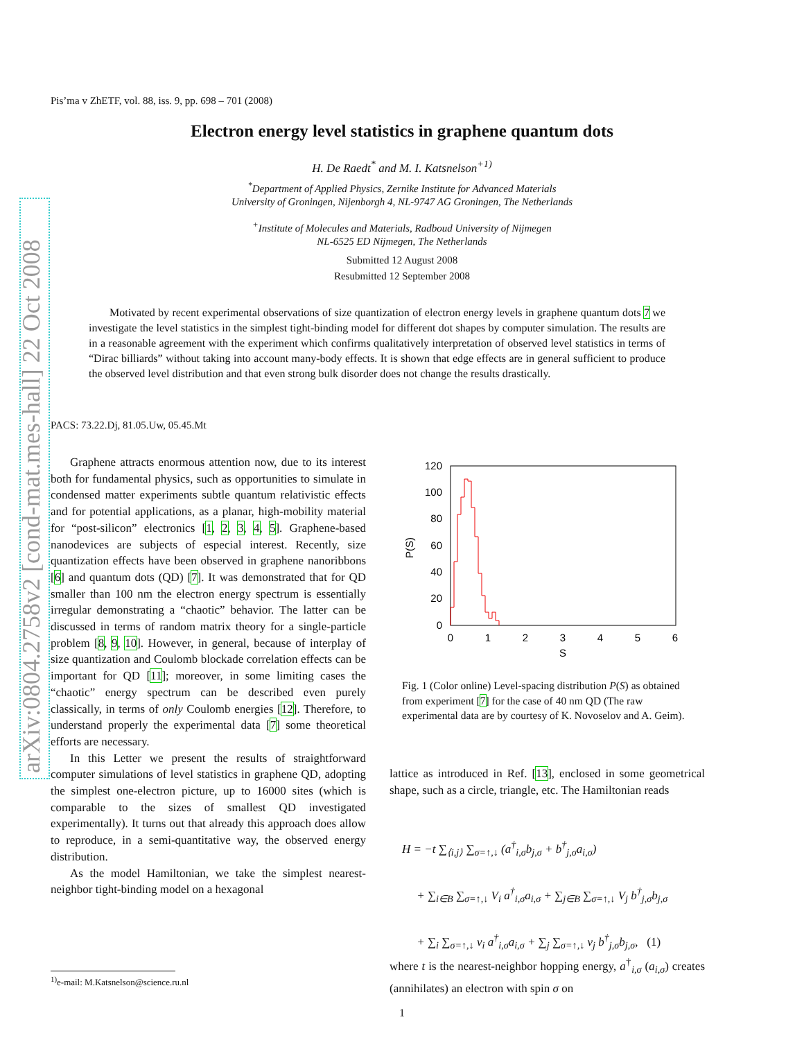arXiv:0804.2758v2 [cond-mat.mes-hall] 22 Oct 2008
Pis’ma v ZhETF, vol. 88, iss. 9, pp. 698 – 701 (2008)
Electron energy level statistics in graphene quantum dots
H. De Raedt<sup>*</sup> and M. I. Katsnelson<sup>+1)</sup>
<sup>*</sup> Department of Applied Physics, Zernike Institute for Advanced Materials
University of Groningen, Nijenborgh 4, NL-9747 AG Groningen, The Netherlands
<sup>+</sup>Institute of Molecules and Materials, Radboud University of Nijmegen
NL-6525 ED Nijmegen, The Netherlands
Submitted 12 August 2008
Resubmitted 12 September 2008
Motivated by recent experimental observations of size quantization of electron energy levels in graphene quantum dots 7 we investigate the level statistics in the simplest tight-binding model for different dot shapes by computer simulation. The results are in a reasonable agreement with the experiment which confirms qualitatively interpretation of observed level statistics in terms of “Dirac billiards” without taking into account many-body effects. It is shown that edge effects are in general sufficient to produce the observed level distribution and that even strong bulk disorder does not change the results drastically.
PACS: 73.22.Dj, 81.05.Uw, 05.45.Mt
Graphene attracts enormous attention now, due to its interest both for fundamental physics, such as opportunities to simulate in condensed matter experiments subtle quantum relativistic effects and for potential applications, as a planar, high-mobility material for “post-silicon” electronics [1, 2, 3, 4, 5]. Graphene-based nanodevices are subjects of especial interest. Recently, size quantization effects have been observed in graphene nanoribbons [6] and quantum dots (QD) [7]. It was demonstrated that for QD smaller than 100 nm the electron energy spectrum is essentially irregular demonstrating a “chaotic” behavior. The latter can be discussed in terms of random matrix theory for a single-particle problem [8, 9, 10]. However, in general, because of interplay of size quantization and Coulomb blockade correlation effects can be important for QD [11]; moreover, in some limiting cases the “chaotic” energy spectrum can be described even purely classically, in terms of only Coulomb energies [12]. Therefore, to understand properly the experimental data [7] some theoretical efforts are necessary.
In this Letter we present the results of straightforward computer simulations of level statistics in graphene QD, adopting the simplest one-electron picture, up to 16000 sites (which is comparable to the sizes of smallest QD investigated experimentally). It turns out that already this approach does allow to reproduce, in a semi-quantitative way, the observed energy distribution.
As the model Hamiltonian, we take the simplest nearest-neighbor tight-binding model on a hexagonal
<sup>1)</sup> e-mail: M.Katsnelson@science.ru.nl
120
100
80
60
40
20
0
0
1
2
3
4
5
6
S
P(S)
Fig. 1 (Color online) Level-spacing distribution P(S) as obtained from experiment [7] for the case of 40 nm QD (The raw experimental data are by courtesy of K. Novoselov and A. Geim).
lattice as introduced in Ref. [13], enclosed in some geometrical shape, such as a circle, triangle, etc. The Hamiltonian reads
H = −t ∑<sub>⟨i,j⟩</sub> ∑<sub>σ=↑,↓</sub> (a<sup>†</sup><sub>i,σ</sub>b<sub>j,σ</sub> + b<sup>†</sup><sub>j,σ</sub>a<sub>i,σ</sub>)
+ ∑<sub>i∈B</sub> ∑<sub>σ=↑,↓</sub> V<sub>i</sub> a<sup>†</sup><sub>i,σ</sub>a<sub>i,σ</sub> + ∑<sub>j∈B</sub> ∑<sub>σ=↑,↓</sub> V<sub>j</sub> b<sup>†</sup><sub>j,σ</sub>b<sub>j,σ</sub>
+ ∑<sub>i</sub> ∑<sub>σ=↑,↓</sub> v<sub>i</sub> a<sup>†</sup><sub>i,σ</sub>a<sub>i,σ</sub> + ∑<sub>j</sub> ∑<sub>σ=↑,↓</sub> v<sub>j</sub> b<sup>†</sup><sub>j,σ</sub>b<sub>j,σ</sub>, (1)
where t is the nearest-neighbor hopping energy, a<sup>†</sup><sub>i,σ</sub> (a<sub>i,σ</sub>) creates (annihilates) an electron with spin σ on
1